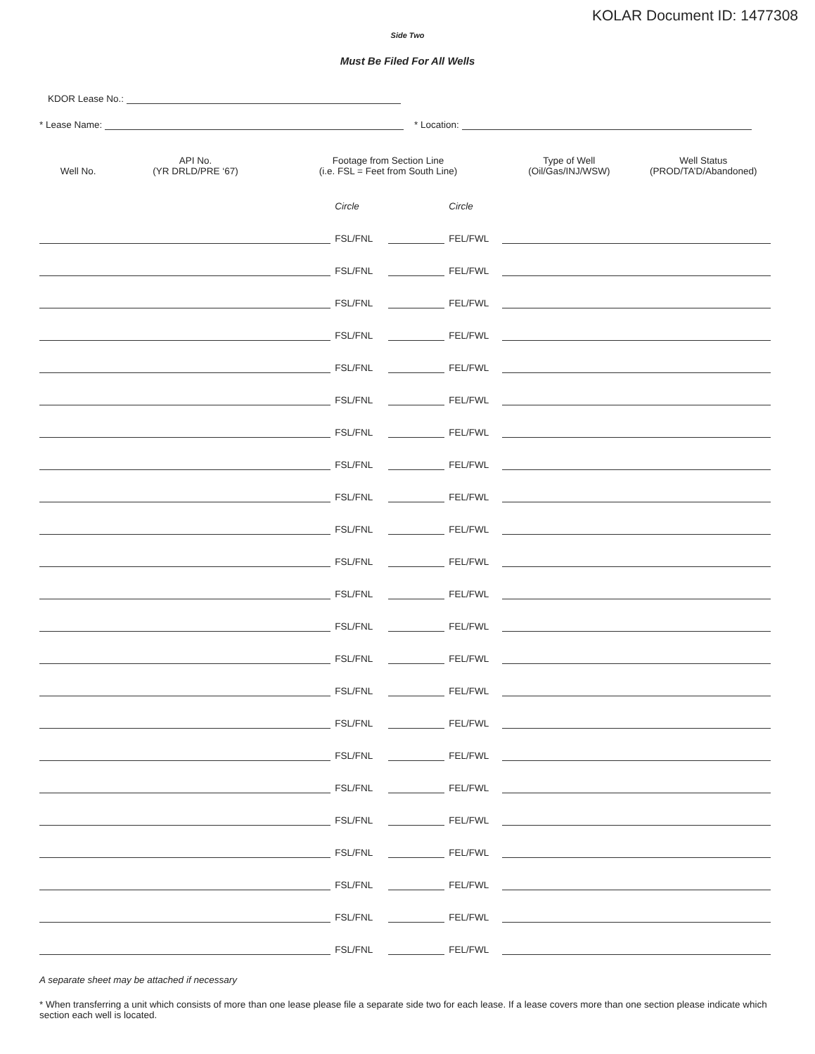KOLAR Document ID: 1477308
Side Two
Must Be Filed For All Wells
KDOR Lease No.:
* Lease Name: * Location:
| Well No. | API No. (YR DRLD/PRE ‘67) | Footage from Section Line (i.e. FSL = Feet from South Line) | | | | Type of Well (Oil/Gas/INJ/WSW) | Well Status (PROD/TA’D/Abandoned) |
| --- | --- | --- | --- | --- | --- | --- | --- |
| | | | Circle | | Circle | | |
| | | | FSL/FNL | | FEL/FWL | | |
| | | | FSL/FNL | | FEL/FWL | | |
| | | | FSL/FNL | | FEL/FWL | | |
| | | | FSL/FNL | | FEL/FWL | | |
| | | | FSL/FNL | | FEL/FWL | | |
| | | | FSL/FNL | | FEL/FWL | | |
| | | | FSL/FNL | | FEL/FWL | | |
| | | | FSL/FNL | | FEL/FWL | | |
| | | | FSL/FNL | | FEL/FWL | | |
| | | | FSL/FNL | | FEL/FWL | | |
| | | | FSL/FNL | | FEL/FWL | | |
| | | | FSL/FNL | | FEL/FWL | | |
| | | | FSL/FNL | | FEL/FWL | | |
| | | | FSL/FNL | | FEL/FWL | | |
| | | | FSL/FNL | | FEL/FWL | | |
| | | | FSL/FNL | | FEL/FWL | | |
| | | | FSL/FNL | | FEL/FWL | | |
| | | | FSL/FNL | | FEL/FWL | | |
| | | | FSL/FNL | | FEL/FWL | | |
| | | | FSL/FNL | | FEL/FWL | | |
| | | | FSL/FNL | | FEL/FWL | | |
| | | | FSL/FNL | | FEL/FWL | | |
| | | | FSL/FNL | | FEL/FWL | | |
A separate sheet may be attached if necessary
* When transferring a unit which consists of more than one lease please file a separate side two for each lease. If a lease covers more than one section please indicate which section each well is located.